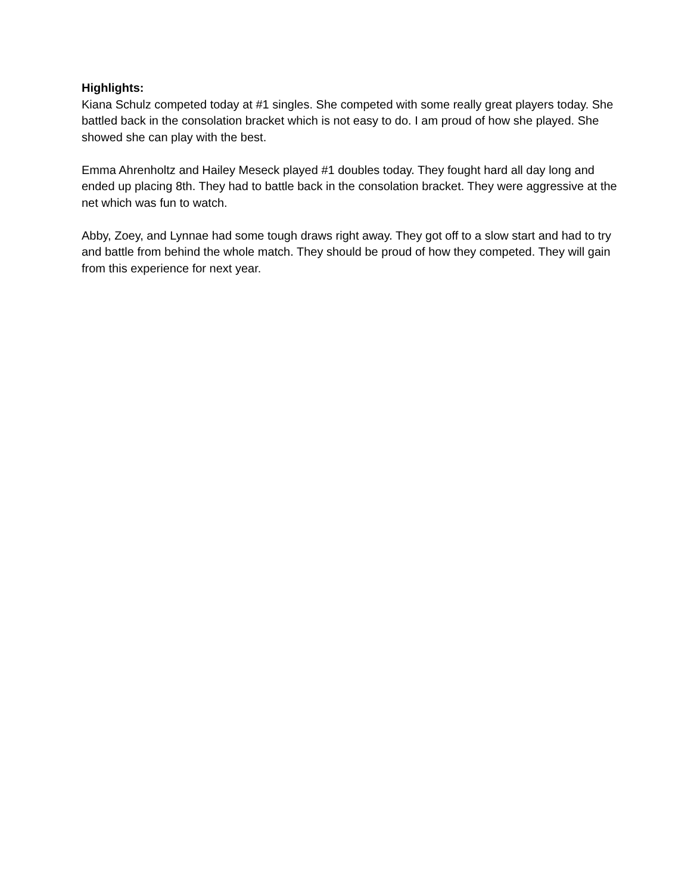Highlights:
Kiana Schulz competed today at #1 singles. She competed with some really great players today. She battled back in the consolation bracket which is not easy to do. I am proud of how she played. She showed she can play with the best.
Emma Ahrenholtz and Hailey Meseck played #1 doubles today. They fought hard all day long and ended up placing 8th. They had to battle back in the consolation bracket. They were aggressive at the net which was fun to watch.
Abby, Zoey, and Lynnae had some tough draws right away. They got off to a slow start and had to try and battle from behind the whole match. They should be proud of how they competed. They will gain from this experience for next year.